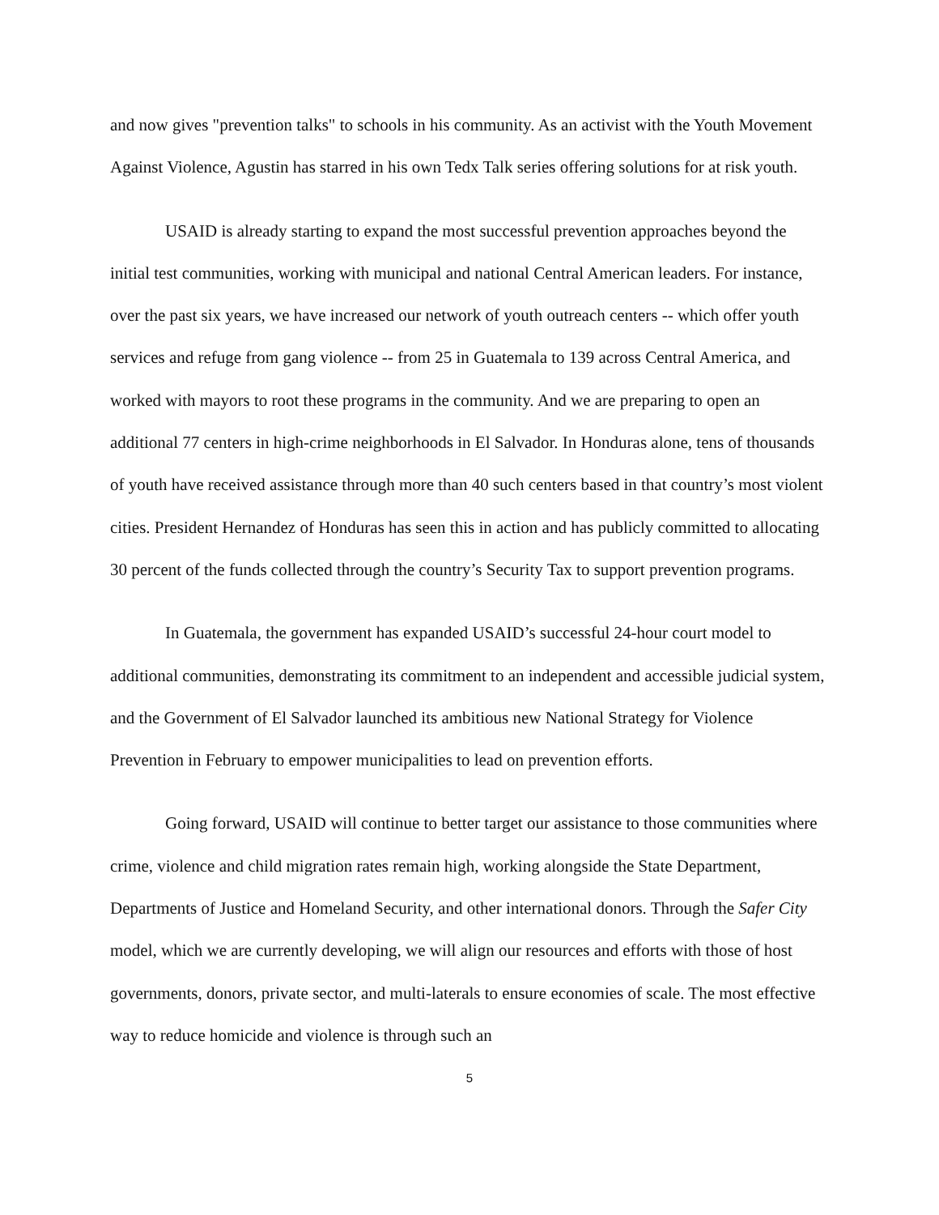and now gives "prevention talks" to schools in his community. As an activist with the Youth Movement Against Violence, Agustin has starred in his own Tedx Talk series offering solutions for at risk youth.
USAID is already starting to expand the most successful prevention approaches beyond the initial test communities, working with municipal and national Central American leaders. For instance, over the past six years, we have increased our network of youth outreach centers -- which offer youth services and refuge from gang violence -- from 25 in Guatemala to 139 across Central America, and worked with mayors to root these programs in the community. And we are preparing to open an additional 77 centers in high-crime neighborhoods in El Salvador. In Honduras alone, tens of thousands of youth have received assistance through more than 40 such centers based in that country’s most violent cities. President Hernandez of Honduras has seen this in action and has publicly committed to allocating 30 percent of the funds collected through the country’s Security Tax to support prevention programs.
In Guatemala, the government has expanded USAID’s successful 24-hour court model to additional communities, demonstrating its commitment to an independent and accessible judicial system, and the Government of El Salvador launched its ambitious new National Strategy for Violence Prevention in February to empower municipalities to lead on prevention efforts.
Going forward, USAID will continue to better target our assistance to those communities where crime, violence and child migration rates remain high, working alongside the State Department, Departments of Justice and Homeland Security, and other international donors. Through the Safer City model, which we are currently developing, we will align our resources and efforts with those of host governments, donors, private sector, and multi-laterals to ensure economies of scale. The most effective way to reduce homicide and violence is through such an
5